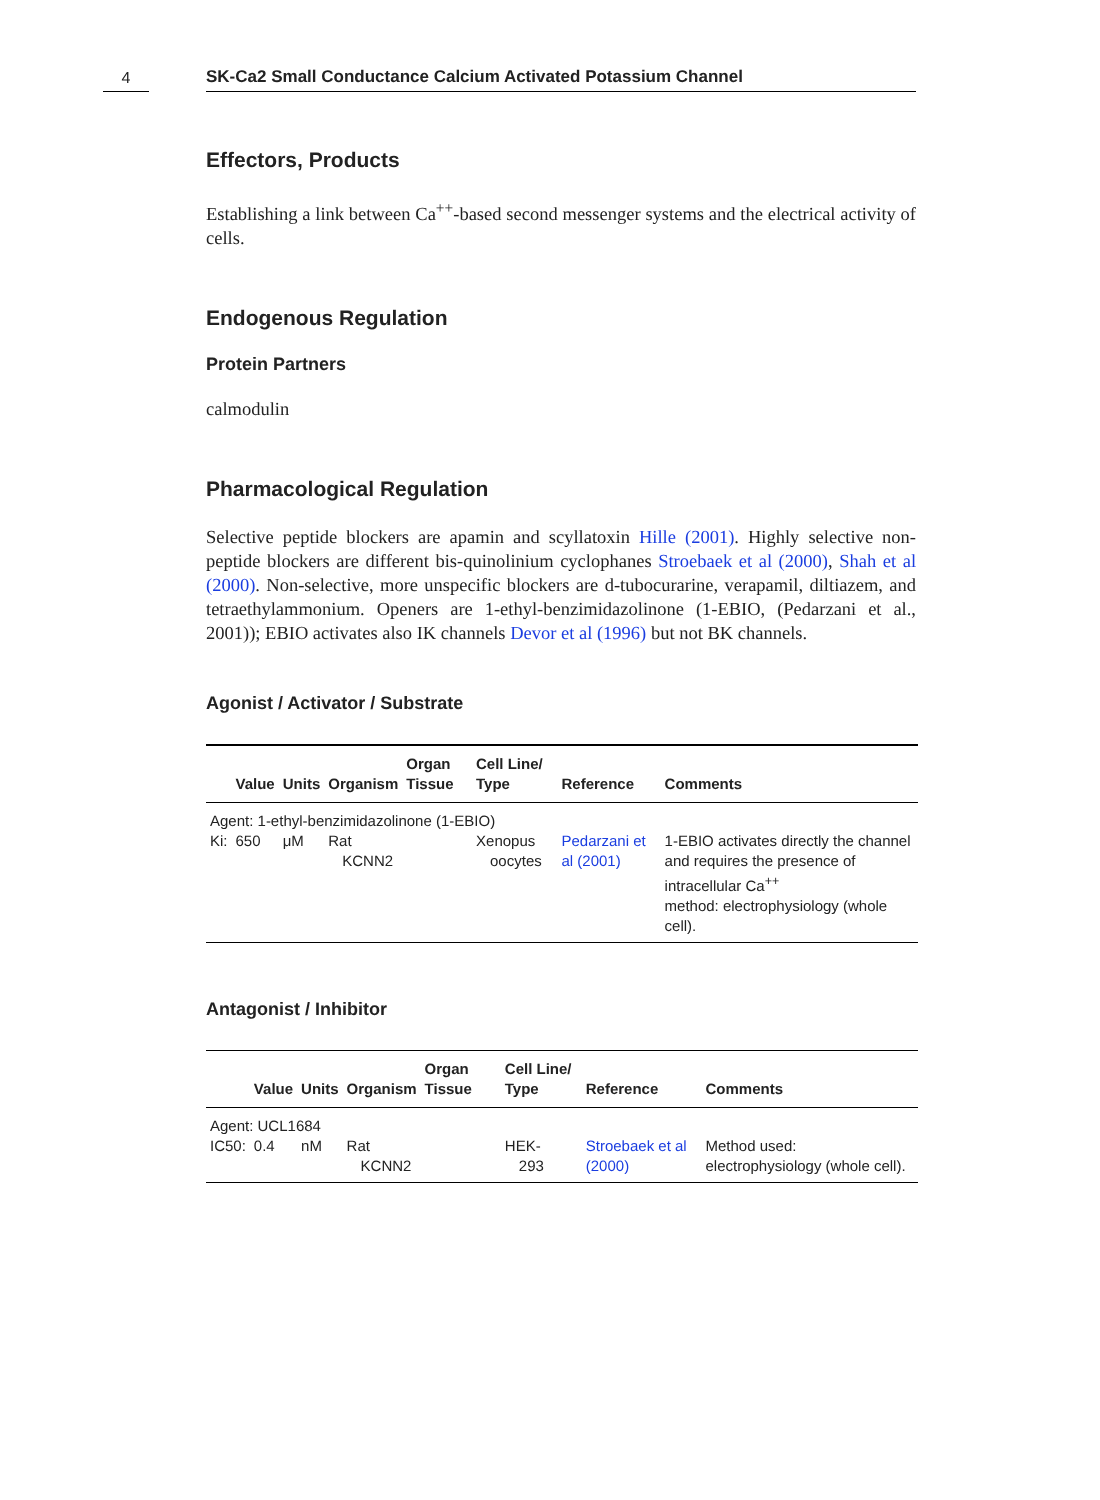4
SK-Ca2 Small Conductance Calcium Activated Potassium Channel
Effectors, Products
Establishing a link between Ca<sup>++</sup>-based second messenger systems and the electrical activity of cells.
Endogenous Regulation
Protein Partners
calmodulin
Pharmacological Regulation
Selective peptide blockers are apamin and scyllatoxin Hille (2001). Highly selective non-peptide blockers are different bis-quinolinium cyclophanes Stroebaek et al (2000), Shah et al (2000). Non-selective, more unspecific blockers are d-tubocurarine, verapamil, diltiazem, and tetraethylammonium. Openers are 1-ethyl-benzimidazolinone (1-EBIO, (Pedarzani et al., 2001)); EBIO activates also IK channels Devor et al (1996) but not BK channels.
Agonist / Activator / Substrate
| | Value | Units | Organism | Organ Tissue | Cell Line/ Type | Reference | Comments |
| --- | --- | --- | --- | --- | --- | --- | --- |
| Agent: 1-ethyl-benzimidazolinone (1-EBIO) | | | | | | | |
| Ki: | 650 | μM | Rat KCNN2 | | Xenopus oocytes | Pedarzani et al (2001) | 1-EBIO activates directly the channel and requires the presence of intracellular Ca<sup>++</sup> method: electrophysiology (whole cell). |
Antagonist / Inhibitor
| | Value | Units | Organism | Organ Tissue | Cell Line/ Type | Reference | Comments |
| --- | --- | --- | --- | --- | --- | --- | --- |
| Agent: UCL1684 | | | | | | | |
| IC50: | 0.4 | nM | Rat KCNN2 | | HEK- 293 | Stroebaek et al (2000) | Method used: electrophysiology (whole cell). |